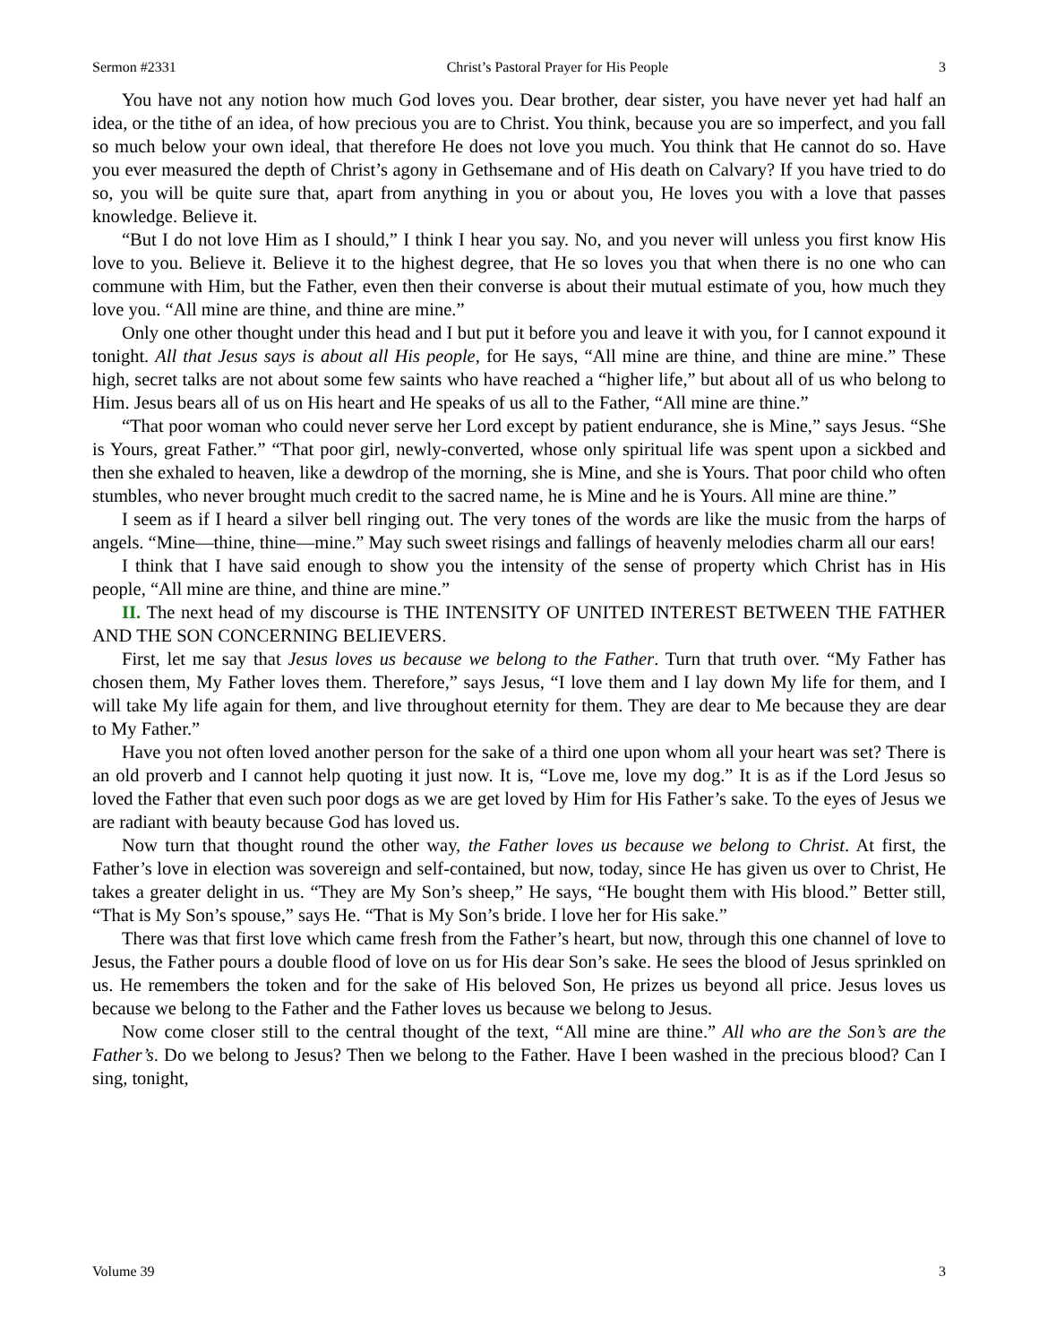Sermon #2331 Christ’s Pastoral Prayer for His People 3
You have not any notion how much God loves you. Dear brother, dear sister, you have never yet had half an idea, or the tithe of an idea, of how precious you are to Christ. You think, because you are so imperfect, and you fall so much below your own ideal, that therefore He does not love you much. You think that He cannot do so. Have you ever measured the depth of Christ’s agony in Gethsemane and of His death on Calvary? If you have tried to do so, you will be quite sure that, apart from anything in you or about you, He loves you with a love that passes knowledge. Believe it.
“But I do not love Him as I should,” I think I hear you say. No, and you never will unless you first know His love to you. Believe it. Believe it to the highest degree, that He so loves you that when there is no one who can commune with Him, but the Father, even then their converse is about their mutual estimate of you, how much they love you. “All mine are thine, and thine are mine.”
Only one other thought under this head and I but put it before you and leave it with you, for I cannot expound it tonight. All that Jesus says is about all His people, for He says, “All mine are thine, and thine are mine.” These high, secret talks are not about some few saints who have reached a “higher life,” but about all of us who belong to Him. Jesus bears all of us on His heart and He speaks of us all to the Father, “All mine are thine.”
“That poor woman who could never serve her Lord except by patient endurance, she is Mine,” says Jesus. “She is Yours, great Father.” “That poor girl, newly-converted, whose only spiritual life was spent upon a sickbed and then she exhaled to heaven, like a dewdrop of the morning, she is Mine, and she is Yours. That poor child who often stumbles, who never brought much credit to the sacred name, he is Mine and he is Yours. All mine are thine.”
I seem as if I heard a silver bell ringing out. The very tones of the words are like the music from the harps of angels. “Mine—thine, thine—mine.” May such sweet risings and fallings of heavenly melodies charm all our ears!
I think that I have said enough to show you the intensity of the sense of property which Christ has in His people, “All mine are thine, and thine are mine.”
II. The next head of my discourse is THE INTENSITY OF UNITED INTEREST BETWEEN THE FATHER AND THE SON CONCERNING BELIEVERS.
First, let me say that Jesus loves us because we belong to the Father. Turn that truth over. “My Father has chosen them, My Father loves them. Therefore,” says Jesus, “I love them and I lay down My life for them, and I will take My life again for them, and live throughout eternity for them. They are dear to Me because they are dear to My Father.”
Have you not often loved another person for the sake of a third one upon whom all your heart was set? There is an old proverb and I cannot help quoting it just now. It is, “Love me, love my dog.” It is as if the Lord Jesus so loved the Father that even such poor dogs as we are get loved by Him for His Father’s sake. To the eyes of Jesus we are radiant with beauty because God has loved us.
Now turn that thought round the other way, the Father loves us because we belong to Christ. At first, the Father’s love in election was sovereign and self-contained, but now, today, since He has given us over to Christ, He takes a greater delight in us. “They are My Son’s sheep,” He says, “He bought them with His blood.” Better still, “That is My Son’s spouse,” says He. “That is My Son’s bride. I love her for His sake.”
There was that first love which came fresh from the Father’s heart, but now, through this one channel of love to Jesus, the Father pours a double flood of love on us for His dear Son’s sake. He sees the blood of Jesus sprinkled on us. He remembers the token and for the sake of His beloved Son, He prizes us beyond all price. Jesus loves us because we belong to the Father and the Father loves us because we belong to Jesus.
Now come closer still to the central thought of the text, “All mine are thine.” All who are the Son’s are the Father’s. Do we belong to Jesus? Then we belong to the Father. Have I been washed in the precious blood? Can I sing, tonight,
Volume 39 3